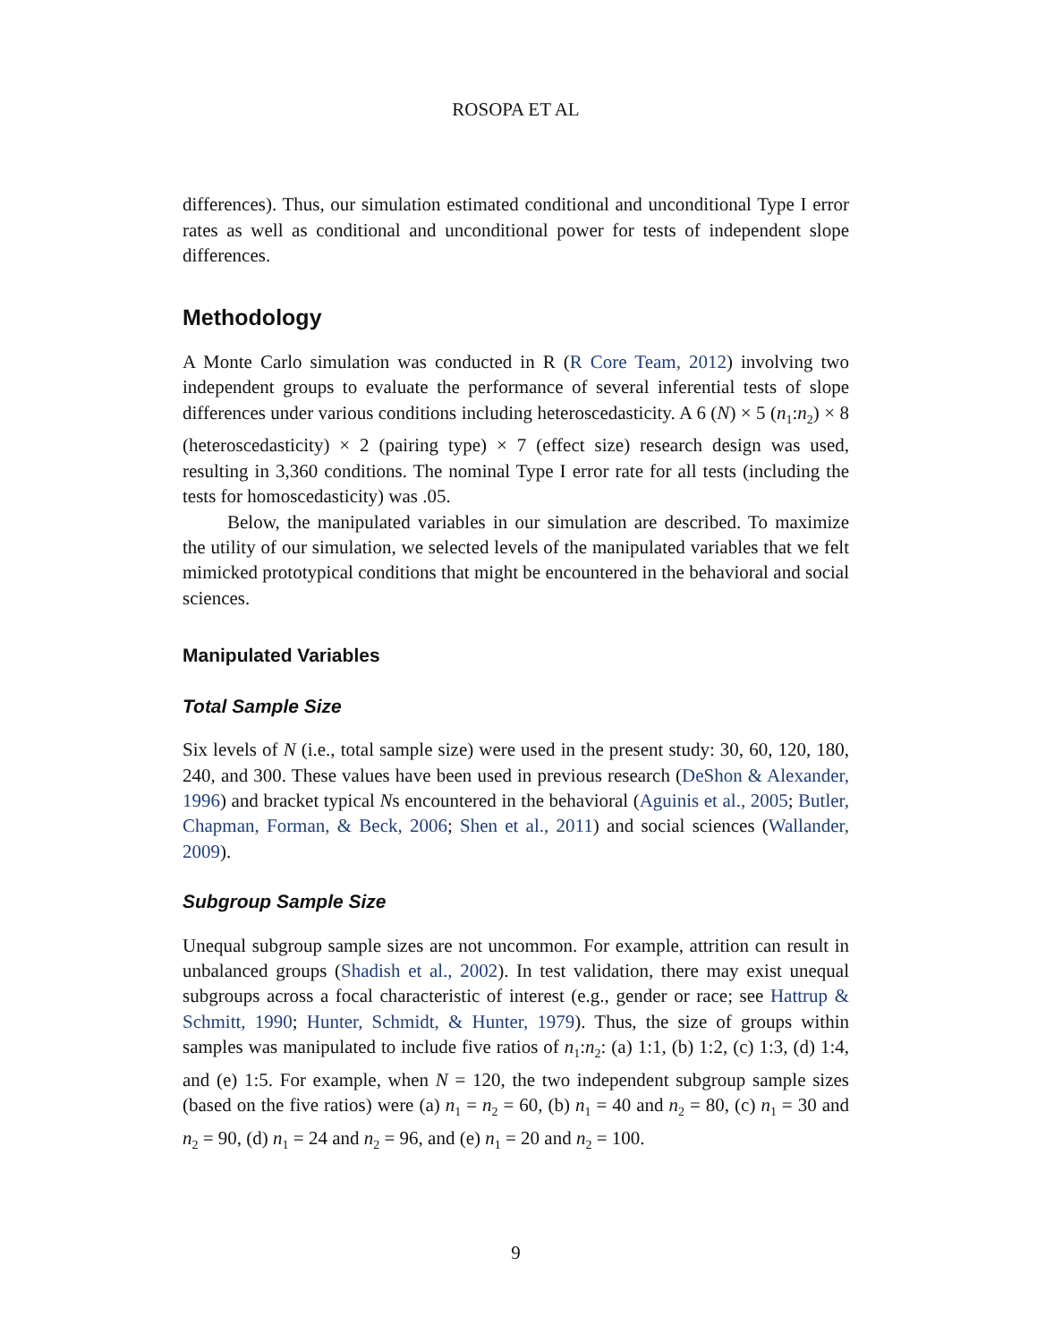ROSOPA ET AL
differences). Thus, our simulation estimated conditional and unconditional Type I error rates as well as conditional and unconditional power for tests of independent slope differences.
Methodology
A Monte Carlo simulation was conducted in R (R Core Team, 2012) involving two independent groups to evaluate the performance of several inferential tests of slope differences under various conditions including heteroscedasticity. A 6 (N) × 5 (n<sub>1</sub>:n<sub>2</sub>) × 8 (heteroscedasticity) × 2 (pairing type) × 7 (effect size) research design was used, resulting in 3,360 conditions. The nominal Type I error rate for all tests (including the tests for homoscedasticity) was .05.
Below, the manipulated variables in our simulation are described. To maximize the utility of our simulation, we selected levels of the manipulated variables that we felt mimicked prototypical conditions that might be encountered in the behavioral and social sciences.
Manipulated Variables
Total Sample Size
Six levels of N (i.e., total sample size) were used in the present study: 30, 60, 120, 180, 240, and 300. These values have been used in previous research (DeShon & Alexander, 1996) and bracket typical Ns encountered in the behavioral (Aguinis et al., 2005; Butler, Chapman, Forman, & Beck, 2006; Shen et al., 2011) and social sciences (Wallander, 2009).
Subgroup Sample Size
Unequal subgroup sample sizes are not uncommon. For example, attrition can result in unbalanced groups (Shadish et al., 2002). In test validation, there may exist unequal subgroups across a focal characteristic of interest (e.g., gender or race; see Hattrup & Schmitt, 1990; Hunter, Schmidt, & Hunter, 1979). Thus, the size of groups within samples was manipulated to include five ratios of n<sub>1</sub>:n<sub>2</sub>: (a) 1:1, (b) 1:2, (c) 1:3, (d) 1:4, and (e) 1:5. For example, when N = 120, the two independent subgroup sample sizes (based on the five ratios) were (a) n<sub>1</sub> = n<sub>2</sub> = 60, (b) n<sub>1</sub> = 40 and n<sub>2</sub> = 80, (c) n<sub>1</sub> = 30 and n<sub>2</sub> = 90, (d) n<sub>1</sub> = 24 and n<sub>2</sub> = 96, and (e) n<sub>1</sub> = 20 and n<sub>2</sub> = 100.
9